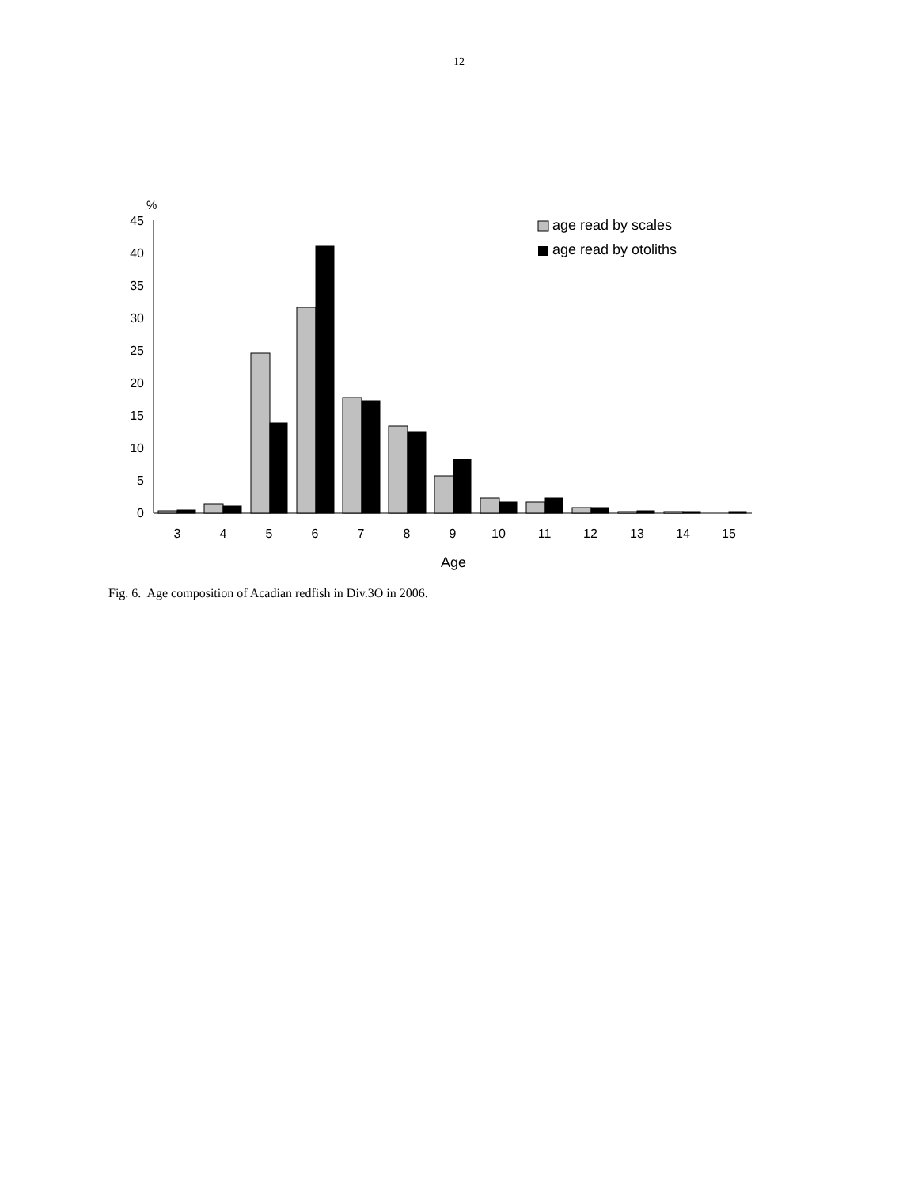12
%
45
40
35
30
25
20
15
10
5
0
3
4
5
6
7
8
9
10
11
12
13
14
15
Age
age read by scales
age read by otoliths
Fig. 6. Age composition of Acadian redfish in Div.3O in 2006.